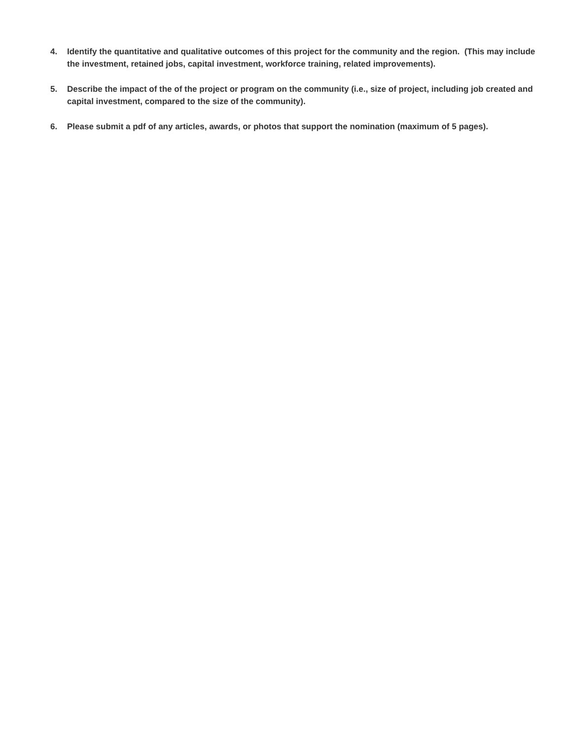4. Identify the quantitative and qualitative outcomes of this project for the community and the region. (This may include the investment, retained jobs, capital investment, workforce training, related improvements).
5. Describe the impact of the of the project or program on the community (i.e., size of project, including job created and capital investment, compared to the size of the community).
6. Please submit a pdf of any articles, awards, or photos that support the nomination (maximum of 5 pages).